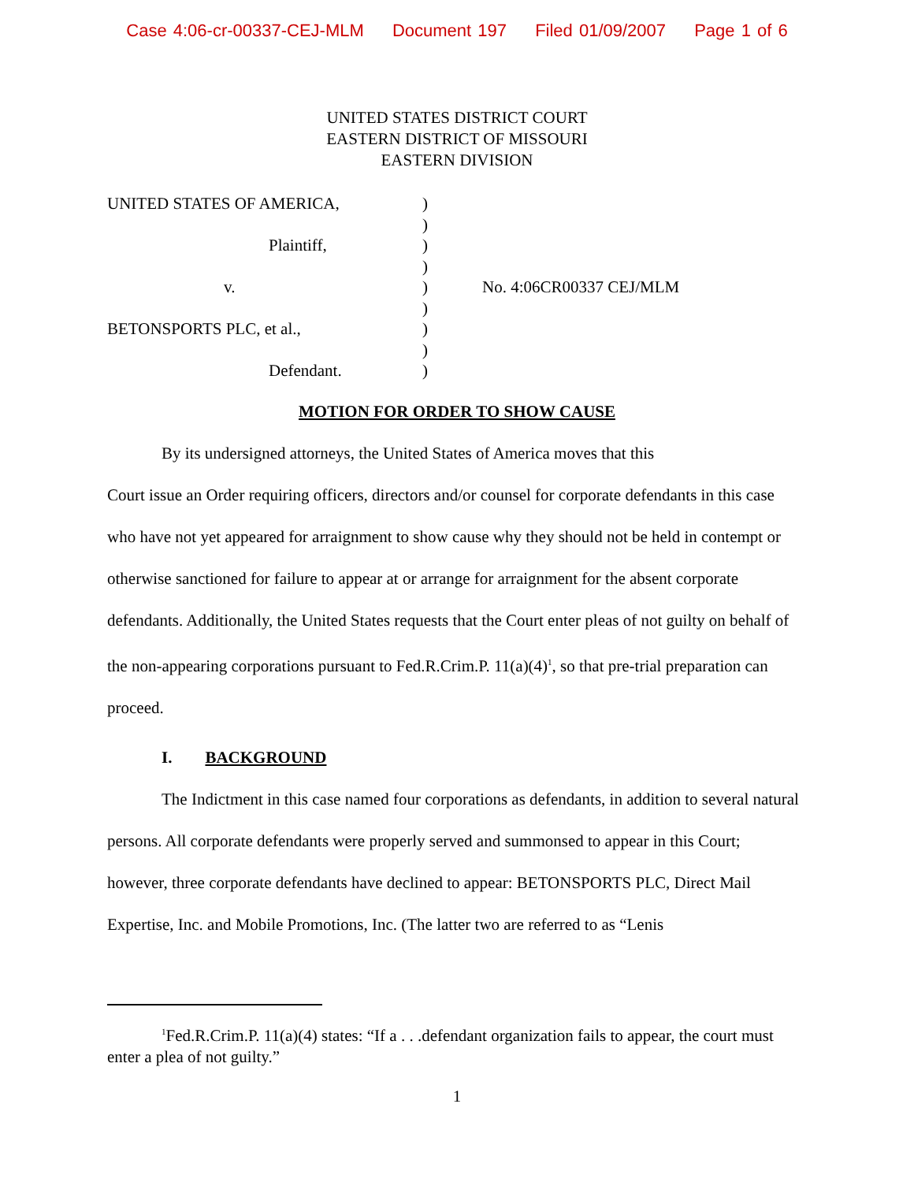Case 4:06-cr-00337-CEJ-MLM Document 197 Filed 01/09/2007 Page 1 of 6
UNITED STATES DISTRICT COURT
EASTERN DISTRICT OF MISSOURI
EASTERN DIVISION
UNITED STATES OF AMERICA,
Plaintiff,
v.
BETONSPORTS PLC, et al.,
Defendant.
)
)
)
)
)
)
)
)
)
No. 4:06CR00337 CEJ/MLM
MOTION FOR ORDER TO SHOW CAUSE
By its undersigned attorneys, the United States of America moves that this
Court issue an Order requiring officers, directors and/or counsel for corporate defendants in this case who have not yet appeared for arraignment to show cause why they should not be held in contempt or otherwise sanctioned for failure to appear at or arrange for arraignment for the absent corporate defendants. Additionally, the United States requests that the Court enter pleas of not guilty on behalf of the non-appearing corporations pursuant to Fed.R.Crim.P. 11(a)(4)<sup>1</sup>, so that pre-trial preparation can proceed.
I. BACKGROUND
The Indictment in this case named four corporations as defendants, in addition to several natural persons. All corporate defendants were properly served and summonsed to appear in this Court; however, three corporate defendants have declined to appear: BETONSPORTS PLC, Direct Mail Expertise, Inc. and Mobile Promotions, Inc. (The latter two are referred to as “Lenis
<sup>1</sup> Fed.R.Crim.P. 11(a)(4) states: “If a . . .defendant organization fails to appear, the court must enter a plea of not guilty.”
1